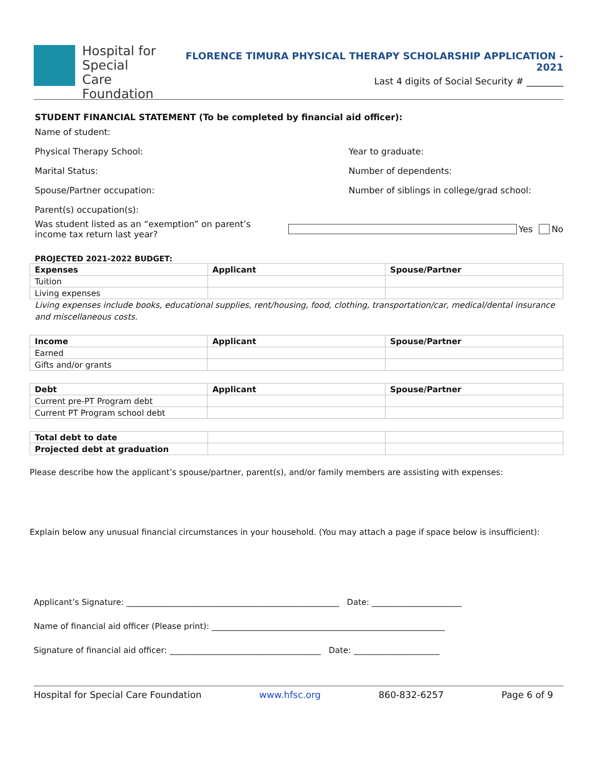Hospital for
Special Care
Foundation
FLORENCE TIMURA PHYSICAL THERAPY SCHOLARSHIP APPLICATION - 2021
Last 4 digits of Social Security # ________
STUDENT FINANCIAL STATEMENT (To be completed by financial aid officer):
Name of student:
Physical Therapy School: Year to graduate:
Marital Status: Number of dependents:
Spouse/Partner occupation: Number of siblings in college/grad school:
Parent(s) occupation(s):
Was student listed as an “exemption” on parent’s income tax return last year? Yes No
PROJECTED 2021-2022 BUDGET:
| Expenses | Applicant | Spouse/Partner |
| --- | --- | --- |
| Tuition | | |
| Living expenses | | |
Living expenses include books, educational supplies, rent/housing, food, clothing, transportation/car, medical/dental insurance and miscellaneous costs.
| Income | Applicant | Spouse/Partner |
| --- | --- | --- |
| Earned | | |
| Gifts and/or grants | | |
| Debt | Applicant | Spouse/Partner |
| --- | --- | --- |
| Current pre-PT Program debt | | |
| Current PT Program school debt | | |
| Total debt to date | | |
| Projected debt at graduation | | |
Please describe how the applicant’s spouse/partner, parent(s), and/or family members are assisting with expenses:
Explain below any unusual financial circumstances in your household. (You may attach a page if space below is insufficient):
Applicant’s Signature: ____________________________________________________ Date: ______________________
Name of financial aid officer (Please print): _________________________________________________________
Signature of financial aid officer: _____________________________________ Date: _____________________
Hospital for Special Care Foundation www.hfsc.org 860-832-6257 Page 6 of 9